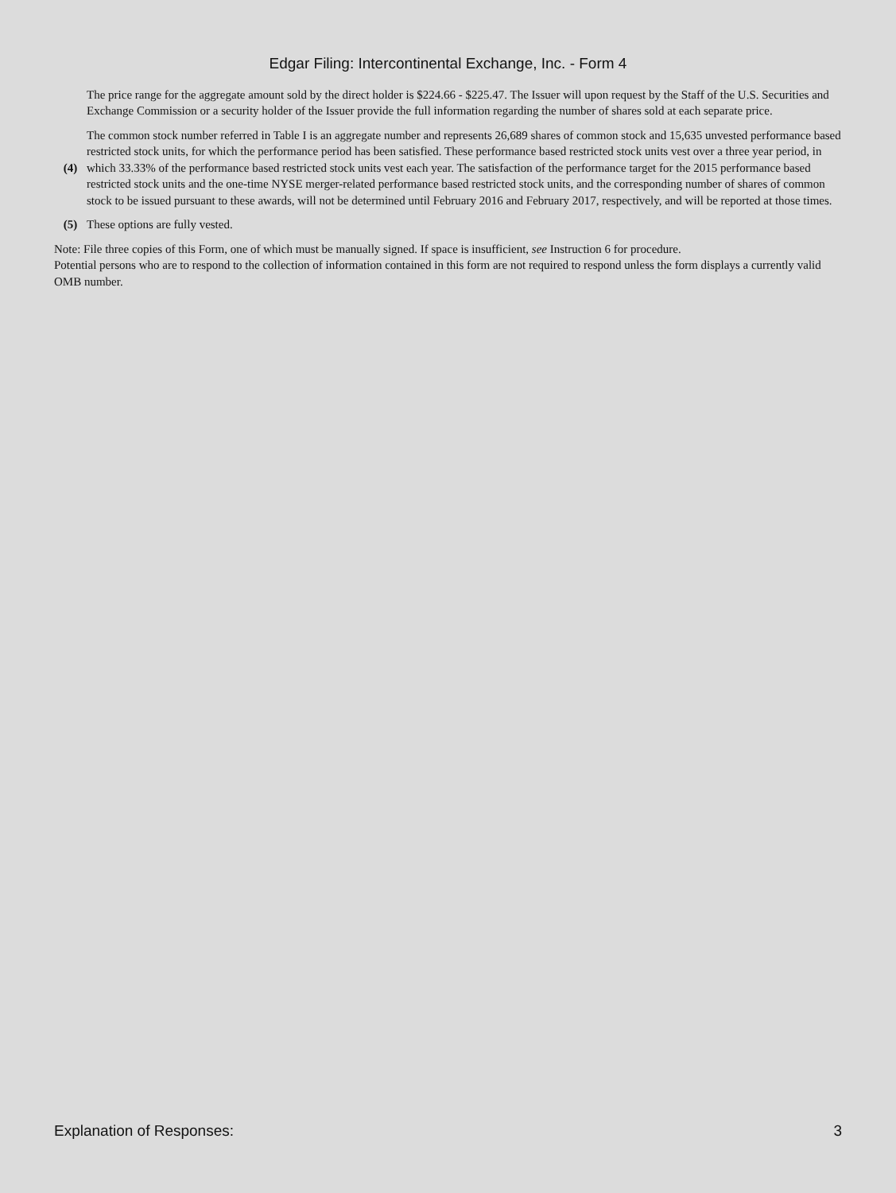Edgar Filing: Intercontinental Exchange, Inc. - Form 4
| | The price range for the aggregate amount sold by the direct holder is $224.66 - $225.47. The Issuer will upon request by the Staff of the U.S. Securities and Exchange Commission or a security holder of the Issuer provide the full information regarding the number of shares sold at each separate price. |
| (4) | The common stock number referred in Table I is an aggregate number and represents 26,689 shares of common stock and 15,635 unvested performance based restricted stock units, for which the performance period has been satisfied. These performance based restricted stock units vest over a three year period, in which 33.33% of the performance based restricted stock units vest each year. The satisfaction of the performance target for the 2015 performance based restricted stock units and the one-time NYSE merger-related performance based restricted stock units, and the corresponding number of shares of common stock to be issued pursuant to these awards, will not be determined until February 2016 and February 2017, respectively, and will be reported at those times. |
| (5) | These options are fully vested. |
Note: File three copies of this Form, one of which must be manually signed. If space is insufficient, see Instruction 6 for procedure.
Potential persons who are to respond to the collection of information contained in this form are not required to respond unless the form displays a currently valid OMB number.
Explanation of Responses: 3